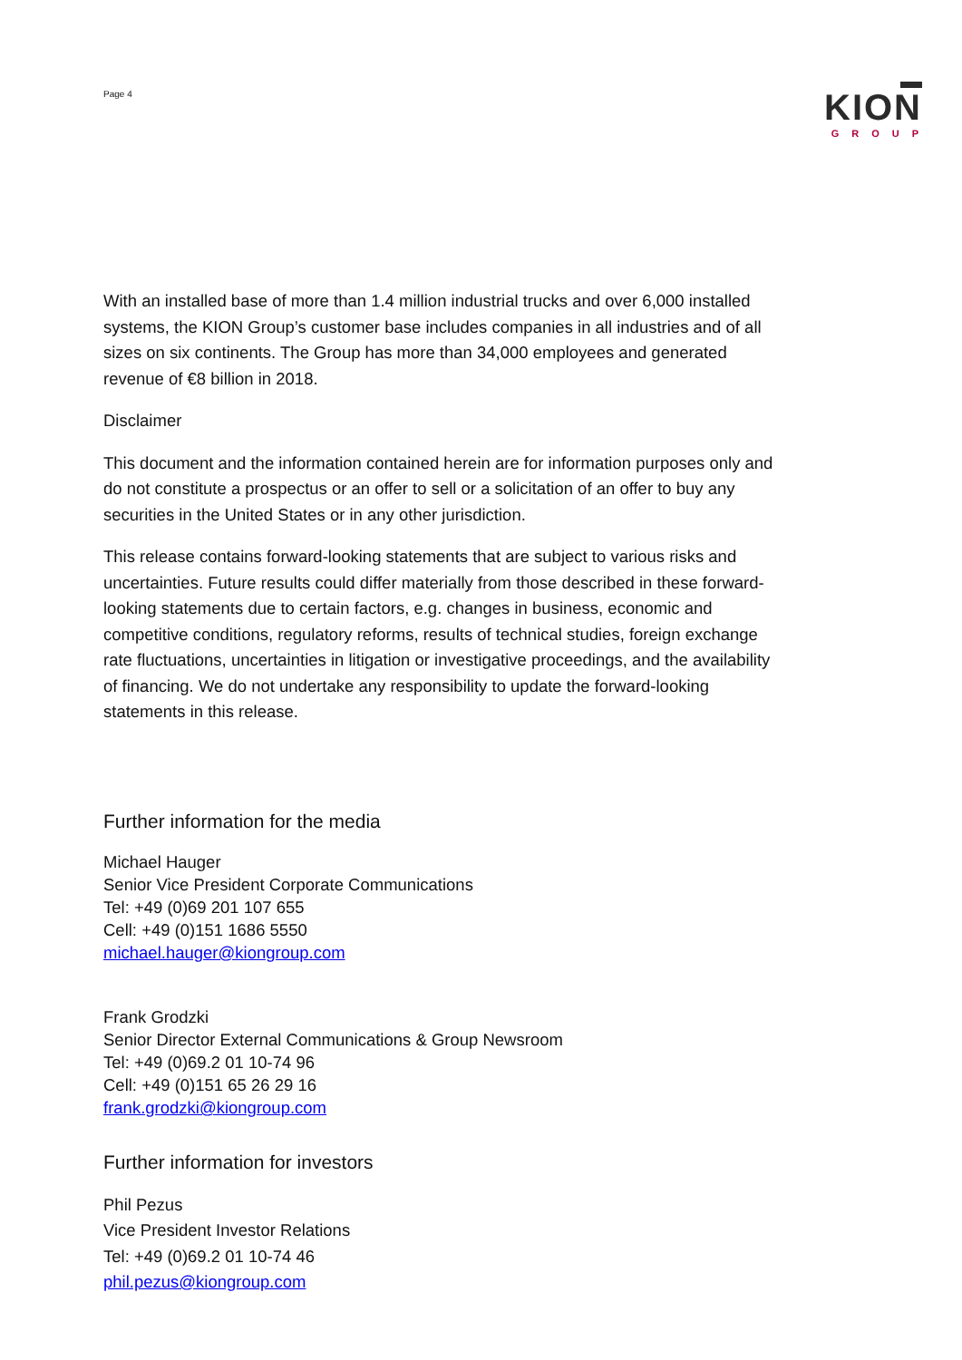Page 4
KION
GROUP
With an installed base of more than 1.4 million industrial trucks and over 6,000 installed systems, the KION Group’s customer base includes companies in all industries and of all sizes on six continents. The Group has more than 34,000 employees and generated revenue of €8 billion in 2018.
Disclaimer
This document and the information contained herein are for information purposes only and do not constitute a prospectus or an offer to sell or a solicitation of an offer to buy any securities in the United States or in any other jurisdiction.
This release contains forward-looking statements that are subject to various risks and uncertainties. Future results could differ materially from those described in these forward-looking statements due to certain factors, e.g. changes in business, economic and competitive conditions, regulatory reforms, results of technical studies, foreign exchange rate fluctuations, uncertainties in litigation or investigative proceedings, and the availability of financing. We do not undertake any responsibility to update the forward-looking statements in this release.
Further information for the media
Michael Hauger
Senior Vice President Corporate Communications
Tel: +49 (0)69 201 107 655
Cell: +49 (0)151 1686 5550
michael.hauger@kiongroup.com
Frank Grodzki
Senior Director External Communications & Group Newsroom
Tel: +49 (0)69.2 01 10-74 96
Cell: +49 (0)151 65 26 29 16
frank.grodzki@kiongroup.com
Further information for investors
Phil Pezus
Vice President Investor Relations
Tel: +49 (0)69.2 01 10-74 46
phil.pezus@kiongroup.com